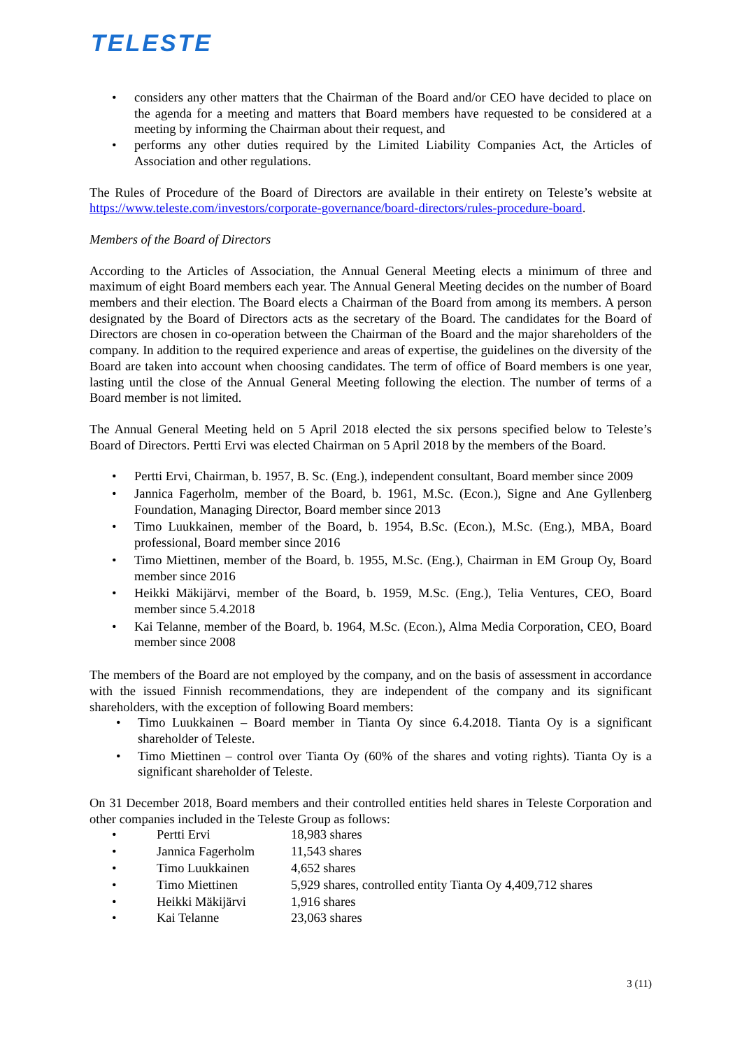TELESTE
• considers any other matters that the Chairman of the Board and/or CEO have decided to place on the agenda for a meeting and matters that Board members have requested to be considered at a meeting by informing the Chairman about their request, and
• performs any other duties required by the Limited Liability Companies Act, the Articles of Association and other regulations.
The Rules of Procedure of the Board of Directors are available in their entirety on Teleste’s website at https://www.teleste.com/investors/corporate-governance/board-directors/rules-procedure-board.
Members of the Board of Directors
According to the Articles of Association, the Annual General Meeting elects a minimum of three and maximum of eight Board members each year. The Annual General Meeting decides on the number of Board members and their election. The Board elects a Chairman of the Board from among its members. A person designated by the Board of Directors acts as the secretary of the Board. The candidates for the Board of Directors are chosen in co-operation between the Chairman of the Board and the major shareholders of the company. In addition to the required experience and areas of expertise, the guidelines on the diversity of the Board are taken into account when choosing candidates. The term of office of Board members is one year, lasting until the close of the Annual General Meeting following the election. The number of terms of a Board member is not limited.
The Annual General Meeting held on 5 April 2018 elected the six persons specified below to Teleste’s Board of Directors. Pertti Ervi was elected Chairman on 5 April 2018 by the members of the Board.
• Pertti Ervi, Chairman, b. 1957, B. Sc. (Eng.), independent consultant, Board member since 2009
• Jannica Fagerholm, member of the Board, b. 1961, M.Sc. (Econ.), Signe and Ane Gyllenberg Foundation, Managing Director, Board member since 2013
• Timo Luukkainen, member of the Board, b. 1954, B.Sc. (Econ.), M.Sc. (Eng.), MBA, Board professional, Board member since 2016
• Timo Miettinen, member of the Board, b. 1955, M.Sc. (Eng.), Chairman in EM Group Oy, Board member since 2016
• Heikki Mäkijärvi, member of the Board, b. 1959, M.Sc. (Eng.), Telia Ventures, CEO, Board member since 5.4.2018
• Kai Telanne, member of the Board, b. 1964, M.Sc. (Econ.), Alma Media Corporation, CEO, Board member since 2008
The members of the Board are not employed by the company, and on the basis of assessment in accordance with the issued Finnish recommendations, they are independent of the company and its significant shareholders, with the exception of following Board members:
• Timo Luukkainen – Board member in Tianta Oy since 6.4.2018. Tianta Oy is a significant shareholder of Teleste.
• Timo Miettinen – control over Tianta Oy (60% of the shares and voting rights). Tianta Oy is a significant shareholder of Teleste.
On 31 December 2018, Board members and their controlled entities held shares in Teleste Corporation and other companies included in the Teleste Group as follows:
| • | Pertti Ervi | 18,983 shares |
| • | Jannica Fagerholm | 11,543 shares |
| • | Timo Luukkainen | 4,652 shares |
| • | Timo Miettinen | 5,929 shares, controlled entity Tianta Oy 4,409,712 shares |
| • | Heikki Mäkijärvi | 1,916 shares |
| • | Kai Telanne | 23,063 shares |
3 (11)